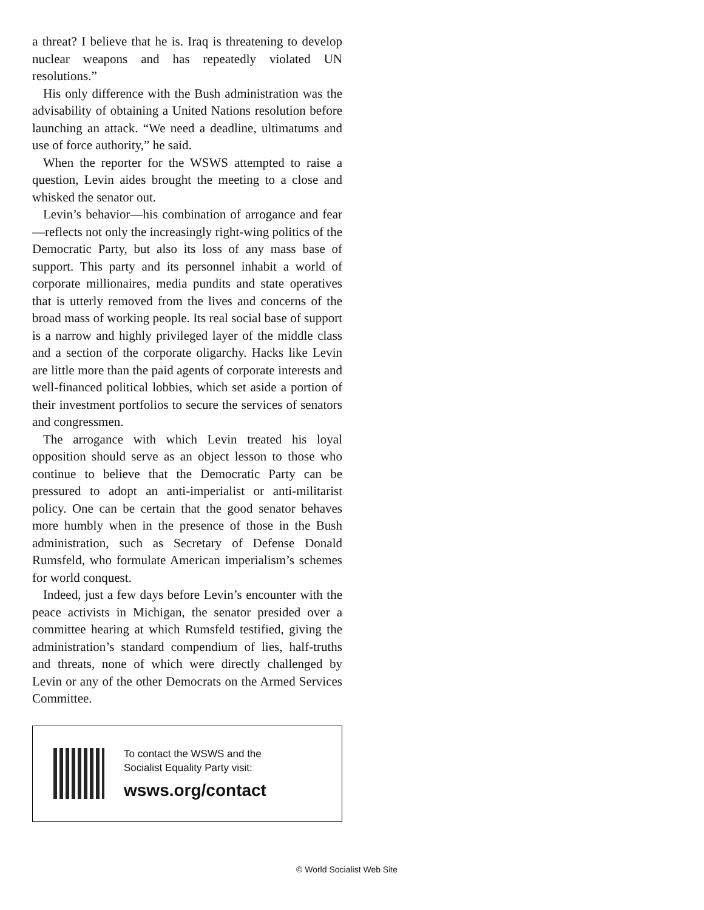a threat? I believe that he is. Iraq is threatening to develop nuclear weapons and has repeatedly violated UN resolutions.”
His only difference with the Bush administration was the advisability of obtaining a United Nations resolution before launching an attack. “We need a deadline, ultimatums and use of force authority,” he said.
When the reporter for the WSWS attempted to raise a question, Levin aides brought the meeting to a close and whisked the senator out.
Levin’s behavior—his combination of arrogance and fear—reflects not only the increasingly right-wing politics of the Democratic Party, but also its loss of any mass base of support. This party and its personnel inhabit a world of corporate millionaires, media pundits and state operatives that is utterly removed from the lives and concerns of the broad mass of working people. Its real social base of support is a narrow and highly privileged layer of the middle class and a section of the corporate oligarchy. Hacks like Levin are little more than the paid agents of corporate interests and well-financed political lobbies, which set aside a portion of their investment portfolios to secure the services of senators and congressmen.
The arrogance with which Levin treated his loyal opposition should serve as an object lesson to those who continue to believe that the Democratic Party can be pressured to adopt an anti-imperialist or anti-militarist policy. One can be certain that the good senator behaves more humbly when in the presence of those in the Bush administration, such as Secretary of Defense Donald Rumsfeld, who formulate American imperialism’s schemes for world conquest.
Indeed, just a few days before Levin’s encounter with the peace activists in Michigan, the senator presided over a committee hearing at which Rumsfeld testified, giving the administration’s standard compendium of lies, half-truths and threats, none of which were directly challenged by Levin or any of the other Democrats on the Armed Services Committee.
To contact the WSWS and the
Socialist Equality Party visit:
wsws.org/contact
© World Socialist Web Site